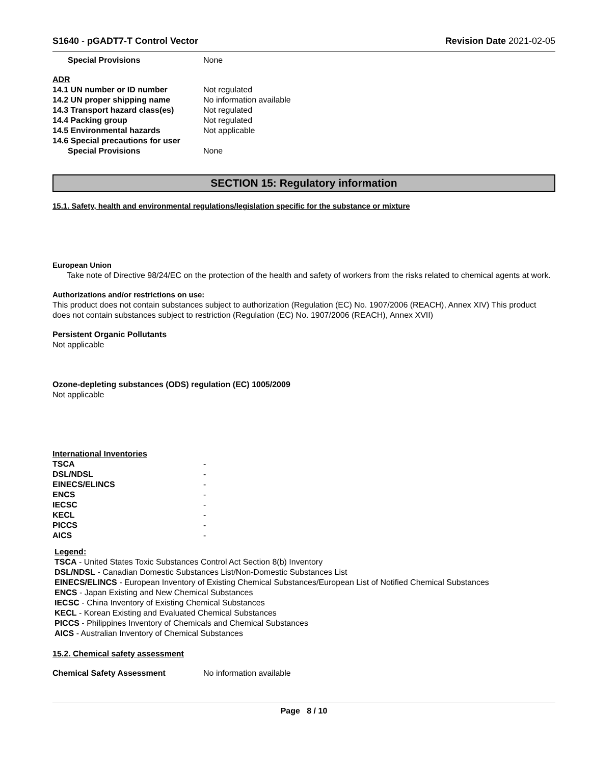S1640 - pGADT7-T Control Vector Revision Date 2021-02-05
| Special Provisions | None |
ADR
| 14.1 UN number or ID number | Not regulated |
| 14.2 UN proper shipping name | No information available |
| 14.3 Transport hazard class(es) | Not regulated |
| 14.4 Packing group | Not regulated |
| 14.5 Environmental hazards | Not applicable |
| 14.6 Special precautions for user | |
| Special Provisions | None |
SECTION 15: Regulatory information
15.1. Safety, health and environmental regulations/legislation specific for the substance or mixture
European Union
Take note of Directive 98/24/EC on the protection of the health and safety of workers from the risks related to chemical agents at work.
Authorizations and/or restrictions on use:
This product does not contain substances subject to authorization (Regulation (EC) No. 1907/2006 (REACH), Annex XIV) This product does not contain substances subject to restriction (Regulation (EC) No. 1907/2006 (REACH), Annex XVII)
Persistent Organic Pollutants
Not applicable
Ozone-depleting substances (ODS) regulation (EC) 1005/2009
Not applicable
International Inventories
| TSCA | - |
| DSL/NDSL | - |
| EINECS/ELINCS | - |
| ENCS | - |
| IECSC | - |
| KECL | - |
| PICCS | - |
| AICS | - |
Legend:
TSCA - United States Toxic Substances Control Act Section 8(b) Inventory
DSL/NDSL - Canadian Domestic Substances List/Non-Domestic Substances List
EINECS/ELINCS - European Inventory of Existing Chemical Substances/European List of Notified Chemical Substances
ENCS - Japan Existing and New Chemical Substances
IECSC - China Inventory of Existing Chemical Substances
KECL - Korean Existing and Evaluated Chemical Substances
PICCS - Philippines Inventory of Chemicals and Chemical Substances
AICS - Australian Inventory of Chemical Substances
15.2. Chemical safety assessment
| Chemical Safety Assessment | No information available |
Page 8 / 10